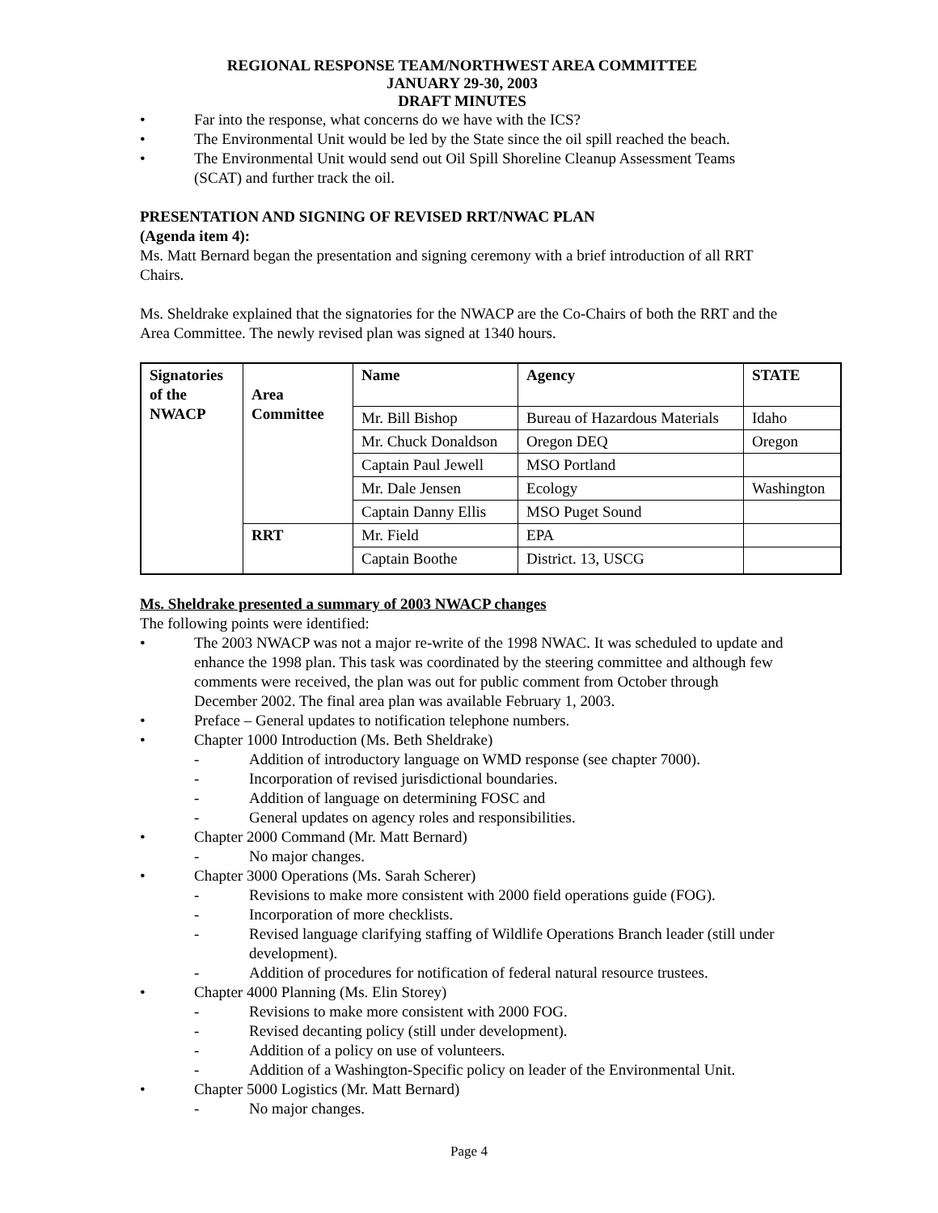REGIONAL RESPONSE TEAM/NORTHWEST AREA COMMITTEE
JANUARY 29-30, 2003
DRAFT MINUTES
• Far into the response, what concerns do we have with the ICS?
• The Environmental Unit would be led by the State since the oil spill reached the beach.
• The Environmental Unit would send out Oil Spill Shoreline Cleanup Assessment Teams (SCAT) and further track the oil.
PRESENTATION AND SIGNING OF REVISED RRT/NWAC PLAN
(Agenda item 4):
Ms. Matt Bernard began the presentation and signing ceremony with a brief introduction of all RRT Chairs.
Ms. Sheldrake explained that the signatories for the NWACP are the Co-Chairs of both the RRT and the Area Committee. The newly revised plan was signed at 1340 hours.
| Signatories of the NWACP | Area Committee | Name | Agency | STATE |
| --- | --- | --- | --- | --- |
| | | Mr. Bill Bishop | Bureau of Hazardous Materials | Idaho |
| | | Mr. Chuck Donaldson | Oregon DEQ | Oregon |
| | | Captain Paul Jewell | MSO Portland | |
| | | Mr. Dale Jensen | Ecology | Washington |
| | | Captain Danny Ellis | MSO Puget Sound | |
| | RRT | Mr. Field | EPA | |
| | | Captain Boothe | District. 13, USCG | |
Ms. Sheldrake presented a summary of 2003 NWACP changes
The following points were identified:
• The 2003 NWACP was not a major re-write of the 1998 NWAC. It was scheduled to update and enhance the 1998 plan. This task was coordinated by the steering committee and although few comments were received, the plan was out for public comment from October through December 2002. The final area plan was available February 1, 2003.
• Preface – General updates to notification telephone numbers.
• Chapter 1000 Introduction (Ms. Beth Sheldrake)
- Addition of introductory language on WMD response (see chapter 7000).
- Incorporation of revised jurisdictional boundaries.
- Addition of language on determining FOSC and
- General updates on agency roles and responsibilities.
• Chapter 2000 Command (Mr. Matt Bernard)
- No major changes.
• Chapter 3000 Operations (Ms. Sarah Scherer)
- Revisions to make more consistent with 2000 field operations guide (FOG).
- Incorporation of more checklists.
- Revised language clarifying staffing of Wildlife Operations Branch leader (still under development).
- Addition of procedures for notification of federal natural resource trustees.
• Chapter 4000 Planning (Ms. Elin Storey)
- Revisions to make more consistent with 2000 FOG.
- Revised decanting policy (still under development).
- Addition of a policy on use of volunteers.
- Addition of a Washington-Specific policy on leader of the Environmental Unit.
• Chapter 5000 Logistics (Mr. Matt Bernard)
- No major changes.
Page 4